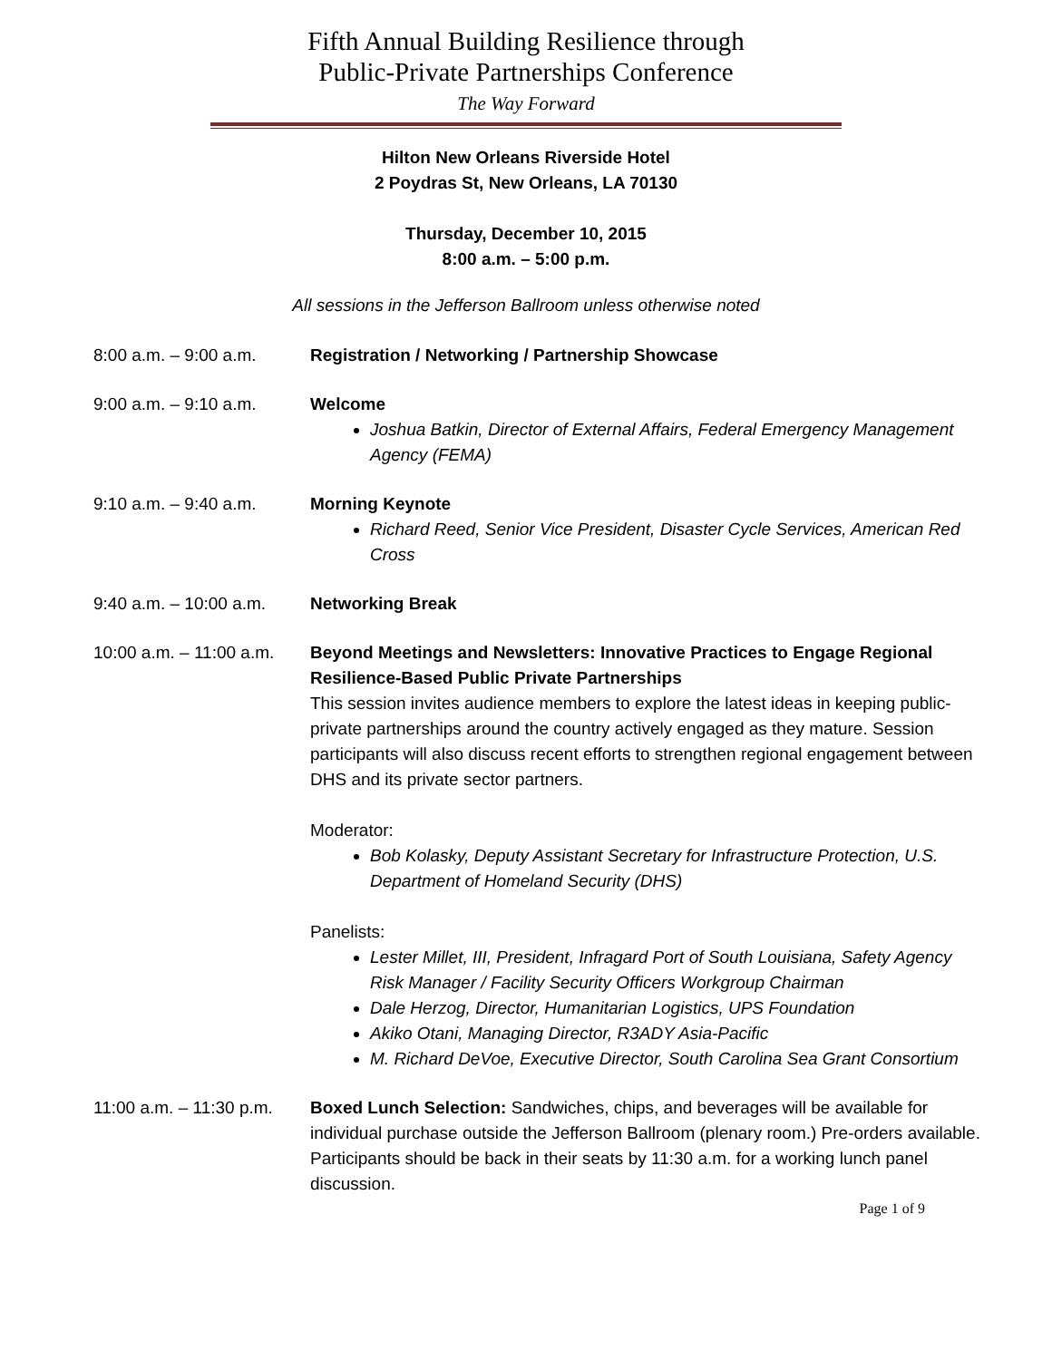Fifth Annual Building Resilience through
Public-Private Partnerships Conference
The Way Forward
Hilton New Orleans Riverside Hotel
2 Poydras St, New Orleans, LA 70130
Thursday, December 10, 2015
8:00 a.m. – 5:00 p.m.
All sessions in the Jefferson Ballroom unless otherwise noted
8:00 a.m. – 9:00 a.m.
Registration / Networking / Partnership Showcase
9:00 a.m. – 9:10 a.m.
Welcome
Joshua Batkin, Director of External Affairs, Federal Emergency Management Agency (FEMA)
9:10 a.m. – 9:40 a.m.
Morning Keynote
Richard Reed, Senior Vice President, Disaster Cycle Services, American Red Cross
9:40 a.m. – 10:00 a.m.
Networking Break
10:00 a.m. – 11:00 a.m.
Beyond Meetings and Newsletters: Innovative Practices to Engage Regional Resilience-Based Public Private Partnerships
This session invites audience members to explore the latest ideas in keeping public-private partnerships around the country actively engaged as they mature. Session participants will also discuss recent efforts to strengthen regional engagement between DHS and its private sector partners.
Moderator:
Bob Kolasky, Deputy Assistant Secretary for Infrastructure Protection, U.S. Department of Homeland Security (DHS)
Panelists:
Lester Millet, III, President, Infragard Port of South Louisiana, Safety Agency Risk Manager / Facility Security Officers Workgroup Chairman
Dale Herzog, Director, Humanitarian Logistics, UPS Foundation
Akiko Otani, Managing Director, R3ADY Asia-Pacific
M. Richard DeVoe, Executive Director, South Carolina Sea Grant Consortium
11:00 a.m. – 11:30 p.m.
Boxed Lunch Selection: Sandwiches, chips, and beverages will be available for individual purchase outside the Jefferson Ballroom (plenary room.) Pre-orders available. Participants should be back in their seats by 11:30 a.m. for a working lunch panel discussion.
Page 1 of 9